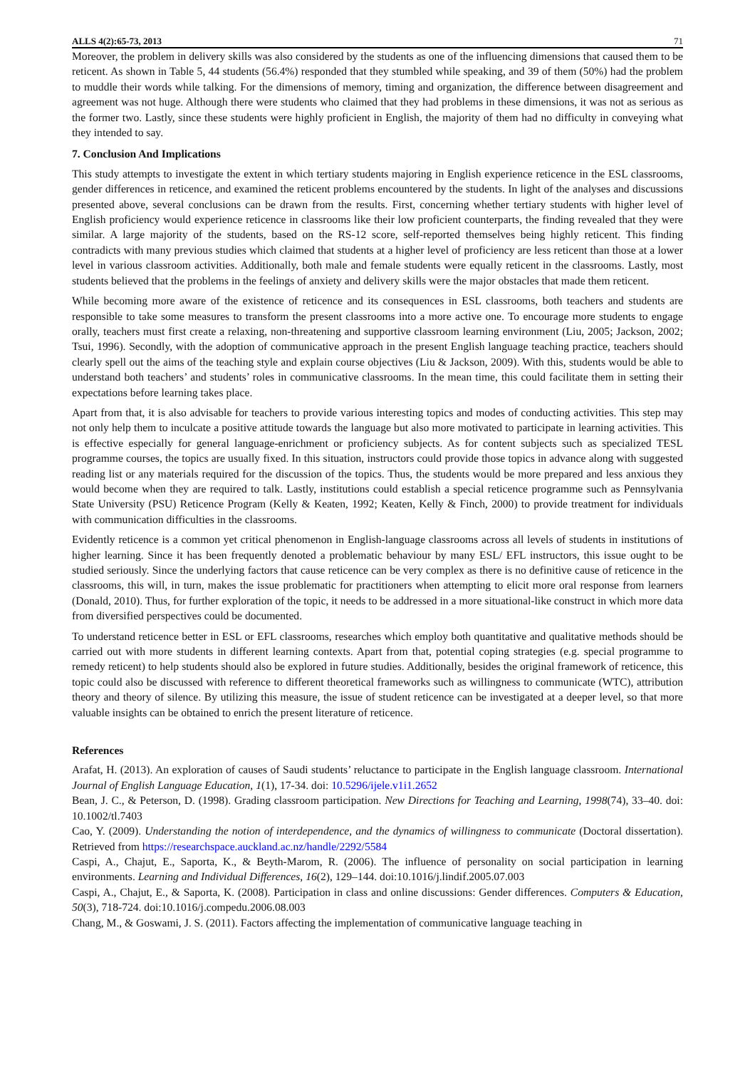ALLS 4(2):65-73, 2013 71
Moreover, the problem in delivery skills was also considered by the students as one of the influencing dimensions that caused them to be reticent. As shown in Table 5, 44 students (56.4%) responded that they stumbled while speaking, and 39 of them (50%) had the problem to muddle their words while talking. For the dimensions of memory, timing and organization, the difference between disagreement and agreement was not huge. Although there were students who claimed that they had problems in these dimensions, it was not as serious as the former two. Lastly, since these students were highly proficient in English, the majority of them had no difficulty in conveying what they intended to say.
7. Conclusion And Implications
This study attempts to investigate the extent in which tertiary students majoring in English experience reticence in the ESL classrooms, gender differences in reticence, and examined the reticent problems encountered by the students. In light of the analyses and discussions presented above, several conclusions can be drawn from the results. First, concerning whether tertiary students with higher level of English proficiency would experience reticence in classrooms like their low proficient counterparts, the finding revealed that they were similar. A large majority of the students, based on the RS-12 score, self-reported themselves being highly reticent. This finding contradicts with many previous studies which claimed that students at a higher level of proficiency are less reticent than those at a lower level in various classroom activities. Additionally, both male and female students were equally reticent in the classrooms. Lastly, most students believed that the problems in the feelings of anxiety and delivery skills were the major obstacles that made them reticent.
While becoming more aware of the existence of reticence and its consequences in ESL classrooms, both teachers and students are responsible to take some measures to transform the present classrooms into a more active one. To encourage more students to engage orally, teachers must first create a relaxing, non-threatening and supportive classroom learning environment (Liu, 2005; Jackson, 2002; Tsui, 1996). Secondly, with the adoption of communicative approach in the present English language teaching practice, teachers should clearly spell out the aims of the teaching style and explain course objectives (Liu & Jackson, 2009). With this, students would be able to understand both teachers’ and students’ roles in communicative classrooms. In the mean time, this could facilitate them in setting their expectations before learning takes place.
Apart from that, it is also advisable for teachers to provide various interesting topics and modes of conducting activities. This step may not only help them to inculcate a positive attitude towards the language but also more motivated to participate in learning activities. This is effective especially for general language-enrichment or proficiency subjects. As for content subjects such as specialized TESL programme courses, the topics are usually fixed. In this situation, instructors could provide those topics in advance along with suggested reading list or any materials required for the discussion of the topics. Thus, the students would be more prepared and less anxious they would become when they are required to talk. Lastly, institutions could establish a special reticence programme such as Pennsylvania State University (PSU) Reticence Program (Kelly & Keaten, 1992; Keaten, Kelly & Finch, 2000) to provide treatment for individuals with communication difficulties in the classrooms.
Evidently reticence is a common yet critical phenomenon in English-language classrooms across all levels of students in institutions of higher learning. Since it has been frequently denoted a problematic behaviour by many ESL/ EFL instructors, this issue ought to be studied seriously. Since the underlying factors that cause reticence can be very complex as there is no definitive cause of reticence in the classrooms, this will, in turn, makes the issue problematic for practitioners when attempting to elicit more oral response from learners (Donald, 2010). Thus, for further exploration of the topic, it needs to be addressed in a more situational-like construct in which more data from diversified perspectives could be documented.
To understand reticence better in ESL or EFL classrooms, researches which employ both quantitative and qualitative methods should be carried out with more students in different learning contexts. Apart from that, potential coping strategies (e.g. special programme to remedy reticent) to help students should also be explored in future studies. Additionally, besides the original framework of reticence, this topic could also be discussed with reference to different theoretical frameworks such as willingness to communicate (WTC), attribution theory and theory of silence. By utilizing this measure, the issue of student reticence can be investigated at a deeper level, so that more valuable insights can be obtained to enrich the present literature of reticence.
References
Arafat, H. (2013). An exploration of causes of Saudi students’ reluctance to participate in the English language classroom. International Journal of English Language Education, 1(1), 17-34. doi: 10.5296/ijele.v1i1.2652
Bean, J. C., & Peterson, D. (1998). Grading classroom participation. New Directions for Teaching and Learning, 1998(74), 33–40. doi: 10.1002/tl.7403
Cao, Y. (2009). Understanding the notion of interdependence, and the dynamics of willingness to communicate (Doctoral dissertation). Retrieved from https://researchspace.auckland.ac.nz/handle/2292/5584
Caspi, A., Chajut, E., Saporta, K., & Beyth-Marom, R. (2006). The influence of personality on social participation in learning environments. Learning and Individual Differences, 16(2), 129–144. doi:10.1016/j.lindif.2005.07.003
Caspi, A., Chajut, E., & Saporta, K. (2008). Participation in class and online discussions: Gender differences. Computers & Education, 50(3), 718-724. doi:10.1016/j.compedu.2006.08.003
Chang, M., & Goswami, J. S. (2011). Factors affecting the implementation of communicative language teaching in